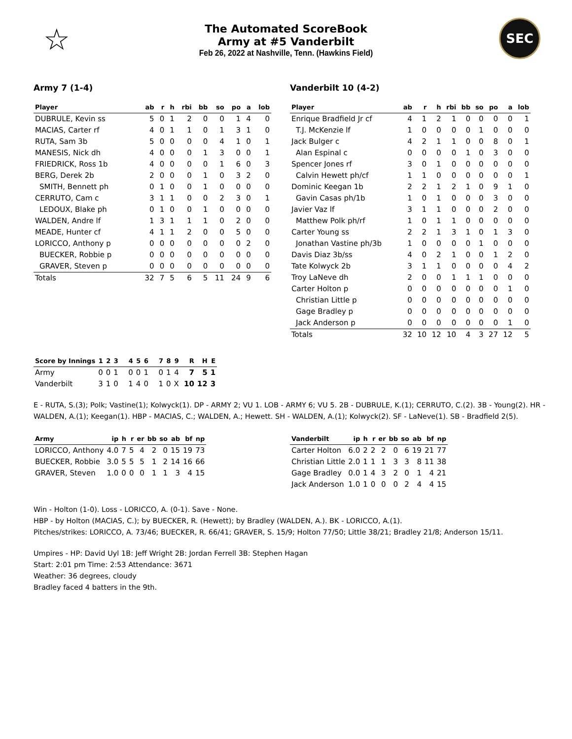☆
The Automated ScoreBook
Army at #5 Vanderbilt
Feb 26, 2022 at Nashville, Tenn. (Hawkins Field)
SEC
Army 7 (1-4)
| Player | ab | r | h | rbi | bb | so | po | a | lob |
| --- | --- | --- | --- | --- | --- | --- | --- | --- | --- |
| DUBRULE, Kevin ss | 5 | 0 | 1 | 2 | 0 | 0 | 1 | 4 | 0 |
| MACIAS, Carter rf | 4 | 0 | 1 | 1 | 0 | 1 | 3 | 1 | 0 |
| RUTA, Sam 3b | 5 | 0 | 0 | 0 | 0 | 4 | 1 | 0 | 1 |
| MANESIS, Nick dh | 4 | 0 | 0 | 0 | 1 | 3 | 0 | 0 | 1 |
| FRIEDRICK, Ross 1b | 4 | 0 | 0 | 0 | 0 | 1 | 6 | 0 | 3 |
| BERG, Derek 2b | 2 | 0 | 0 | 0 | 1 | 0 | 3 | 2 | 0 |
| SMITH, Bennett ph | 0 | 1 | 0 | 0 | 1 | 0 | 0 | 0 | 0 |
| CERRUTO, Cam c | 3 | 1 | 1 | 0 | 0 | 2 | 3 | 0 | 1 |
| LEDOUX, Blake ph | 0 | 1 | 0 | 0 | 1 | 0 | 0 | 0 | 0 |
| WALDEN, Andre lf | 1 | 3 | 1 | 1 | 1 | 0 | 2 | 0 | 0 |
| MEADE, Hunter cf | 4 | 1 | 1 | 2 | 0 | 0 | 5 | 0 | 0 |
| LORICCO, Anthony p | 0 | 0 | 0 | 0 | 0 | 0 | 0 | 2 | 0 |
| BUECKER, Robbie p | 0 | 0 | 0 | 0 | 0 | 0 | 0 | 0 | 0 |
| GRAVER, Steven p | 0 | 0 | 0 | 0 | 0 | 0 | 0 | 0 | 0 |
| Totals | 32 | 7 | 5 | 6 | 5 | 11 | 24 | 9 | 6 |
Vanderbilt 10 (4-2)
| Player | ab | r | h | rbi | bb | so | po | a | lob |
| --- | --- | --- | --- | --- | --- | --- | --- | --- | --- |
| Enrique Bradfield Jr cf | 4 | 1 | 2 | 1 | 0 | 0 | 0 | 0 | 1 |
| T.J. McKenzie lf | 1 | 0 | 0 | 0 | 0 | 1 | 0 | 0 | 0 |
| Jack Bulger c | 4 | 2 | 1 | 1 | 0 | 0 | 8 | 0 | 1 |
| Alan Espinal c | 0 | 0 | 0 | 0 | 1 | 0 | 3 | 0 | 0 |
| Spencer Jones rf | 3 | 0 | 1 | 0 | 0 | 0 | 0 | 0 | 0 |
| Calvin Hewett ph/cf | 1 | 1 | 0 | 0 | 0 | 0 | 0 | 0 | 1 |
| Dominic Keegan 1b | 2 | 2 | 1 | 2 | 1 | 0 | 9 | 1 | 0 |
| Gavin Casas ph/1b | 1 | 0 | 1 | 0 | 0 | 0 | 3 | 0 | 0 |
| Javier Vaz lf | 3 | 1 | 1 | 0 | 0 | 0 | 2 | 0 | 0 |
| Matthew Polk ph/rf | 1 | 0 | 1 | 1 | 0 | 0 | 0 | 0 | 0 |
| Carter Young ss | 2 | 2 | 1 | 3 | 1 | 0 | 1 | 3 | 0 |
| Jonathan Vastine ph/3b | 1 | 0 | 0 | 0 | 0 | 1 | 0 | 0 | 0 |
| Davis Diaz 3b/ss | 4 | 0 | 2 | 1 | 0 | 0 | 1 | 2 | 0 |
| Tate Kolwyck 2b | 3 | 1 | 1 | 0 | 0 | 0 | 0 | 4 | 2 |
| Troy LaNeve dh | 2 | 0 | 0 | 1 | 1 | 1 | 0 | 0 | 0 |
| Carter Holton p | 0 | 0 | 0 | 0 | 0 | 0 | 0 | 1 | 0 |
| Christian Little p | 0 | 0 | 0 | 0 | 0 | 0 | 0 | 0 | 0 |
| Gage Bradley p | 0 | 0 | 0 | 0 | 0 | 0 | 0 | 0 | 0 |
| Jack Anderson p | 0 | 0 | 0 | 0 | 0 | 0 | 0 | 1 | 0 |
| Totals | 32 | 10 | 12 | 10 | 4 | 3 | 27 | 12 | 5 |
| Score by Innings | 1 | 2 | 3 | 4 | 5 | 6 | 7 | 8 | 9 | R | H | E |
| --- | --- | --- | --- | --- | --- | --- | --- | --- | --- | --- | --- | --- |
| Army | 0 | 0 | 1 | 0 | 0 | 1 | 0 | 1 | 4 | 7 | 5 | 1 |
| Vanderbilt | 3 | 1 | 0 | 1 | 4 | 0 | 1 | 0 | X | 10 | 12 | 3 |
E - RUTA, S.(3); Polk; Vastine(1); Kolwyck(1). DP - ARMY 2; VU 1. LOB - ARMY 6; VU 5. 2B - DUBRULE, K.(1); CERRUTO, C.(2). 3B - Young(2). HR - WALDEN, A.(1); Keegan(1). HBP - MACIAS, C.; WALDEN, A.; Hewett. SH - WALDEN, A.(1); Kolwyck(2). SF - LaNeve(1). SB - Bradfield 2(5).
| Army | ip | h | r | er | bb | so | ab | bf | np |
| --- | --- | --- | --- | --- | --- | --- | --- | --- | --- |
| LORICCO, Anthony | 4.0 | 7 | 5 | 4 | 2 | 0 | 15 | 19 | 73 |
| BUECKER, Robbie | 3.0 | 5 | 5 | 5 | 1 | 2 | 14 | 16 | 66 |
| GRAVER, Steven | 1.0 | 0 | 0 | 0 | 1 | 1 | 3 | 4 | 15 |
| Vanderbilt | ip | h | r | er | bb | so | ab | bf | np |
| --- | --- | --- | --- | --- | --- | --- | --- | --- | --- |
| Carter Holton | 6.0 | 2 | 2 | 2 | 0 | 6 | 19 | 21 | 77 |
| Christian Little | 2.0 | 1 | 1 | 1 | 3 | 3 | 8 | 11 | 38 |
| Gage Bradley | 0.0 | 1 | 4 | 3 | 2 | 0 | 1 | 4 | 21 |
| Jack Anderson | 1.0 | 1 | 0 | 0 | 0 | 2 | 4 | 4 | 15 |
Win - Holton (1-0). Loss - LORICCO, A. (0-1). Save - None.
HBP - by Holton (MACIAS, C.); by BUECKER, R. (Hewett); by Bradley (WALDEN, A.). BK - LORICCO, A.(1).
Pitches/strikes: LORICCO, A. 73/46; BUECKER, R. 66/41; GRAVER, S. 15/9; Holton 77/50; Little 38/21; Bradley 21/8; Anderson 15/11.
Umpires - HP: David Uyl 1B: Jeff Wright 2B: Jordan Ferrell 3B: Stephen Hagan
Start: 2:01 pm Time: 2:53 Attendance: 3671
Weather: 36 degrees, cloudy
Bradley faced 4 batters in the 9th.